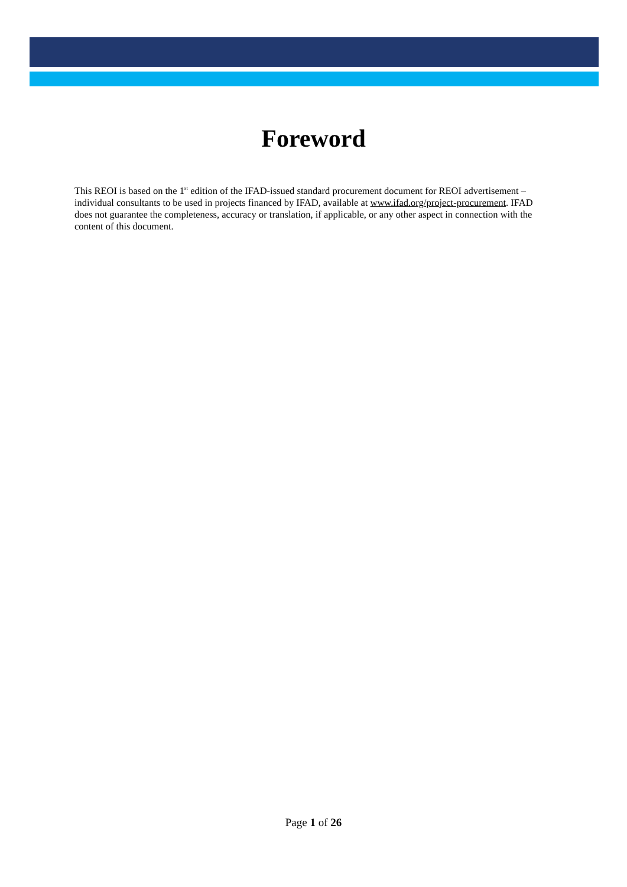Foreword
This REOI is based on the 1<sup>st</sup> edition of the IFAD-issued standard procurement document for REOI advertisement – individual consultants to be used in projects financed by IFAD, available at www.ifad.org/project-procurement. IFAD does not guarantee the completeness, accuracy or translation, if applicable, or any other aspect in connection with the content of this document.
Page 1 of 26